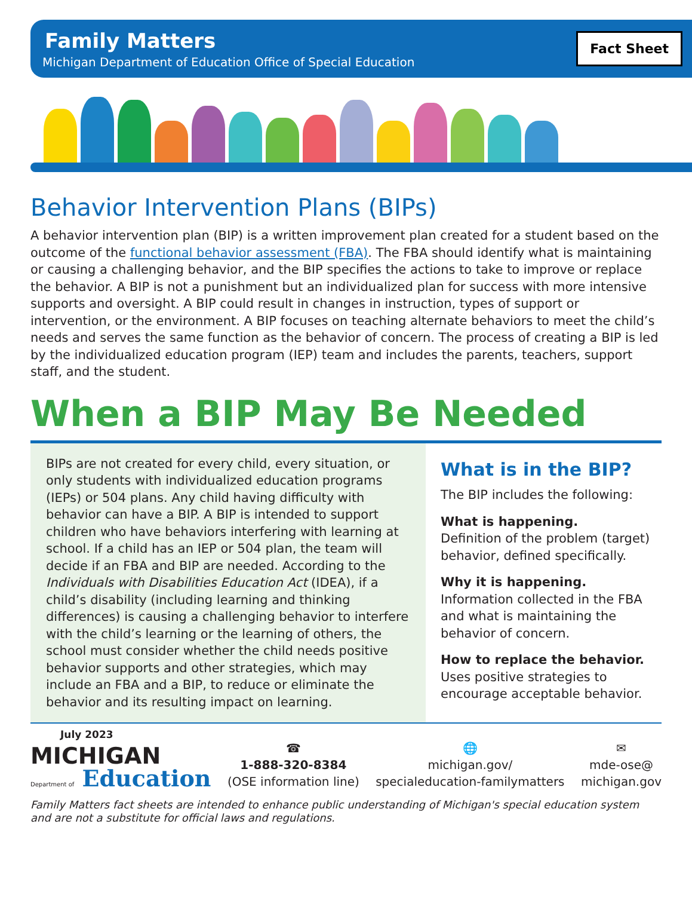Family Matters
Michigan Department of Education Office of Special Education
Fact Sheet
Behavior Intervention Plans (BIPs)
A behavior intervention plan (BIP) is a written improvement plan created for a student based on the outcome of the functional behavior assessment (FBA). The FBA should identify what is maintaining or causing a challenging behavior, and the BIP specifies the actions to take to improve or replace the behavior. A BIP is not a punishment but an individualized plan for success with more intensive supports and oversight. A BIP could result in changes in instruction, types of support or intervention, or the environment. A BIP focuses on teaching alternate behaviors to meet the child’s needs and serves the same function as the behavior of concern. The process of creating a BIP is led by the individualized education program (IEP) team and includes the parents, teachers, support staff, and the student.
When a BIP May Be Needed
BIPs are not created for every child, every situation, or only students with individualized education programs (IEPs) or 504 plans. Any child having difficulty with behavior can have a BIP. A BIP is intended to support children who have behaviors interfering with learning at school. If a child has an IEP or 504 plan, the team will decide if an FBA and BIP are needed. According to the Individuals with Disabilities Education Act (IDEA), if a child’s disability (including learning and thinking differences) is causing a challenging behavior to interfere with the child’s learning or the learning of others, the school must consider whether the child needs positive behavior supports and other strategies, which may include an FBA and a BIP, to reduce or eliminate the behavior and its resulting impact on learning.
What is in the BIP?
The BIP includes the following:
What is happening.
Definition of the problem (target) behavior, defined specifically.
Why it is happening.
Information collected in the FBA and what is maintaining the behavior of concern.
How to replace the behavior.
Uses positive strategies to encourage acceptable behavior.
July 2023
MICHIGAN
Department of Education
☎
1-888-320-8384
(OSE information line)
🌐
michigan.gov/
specialeducation-familymatters
✉
mde-ose@
michigan.gov
Family Matters fact sheets are intended to enhance public understanding of Michigan's special education system and are not a substitute for official laws and regulations.